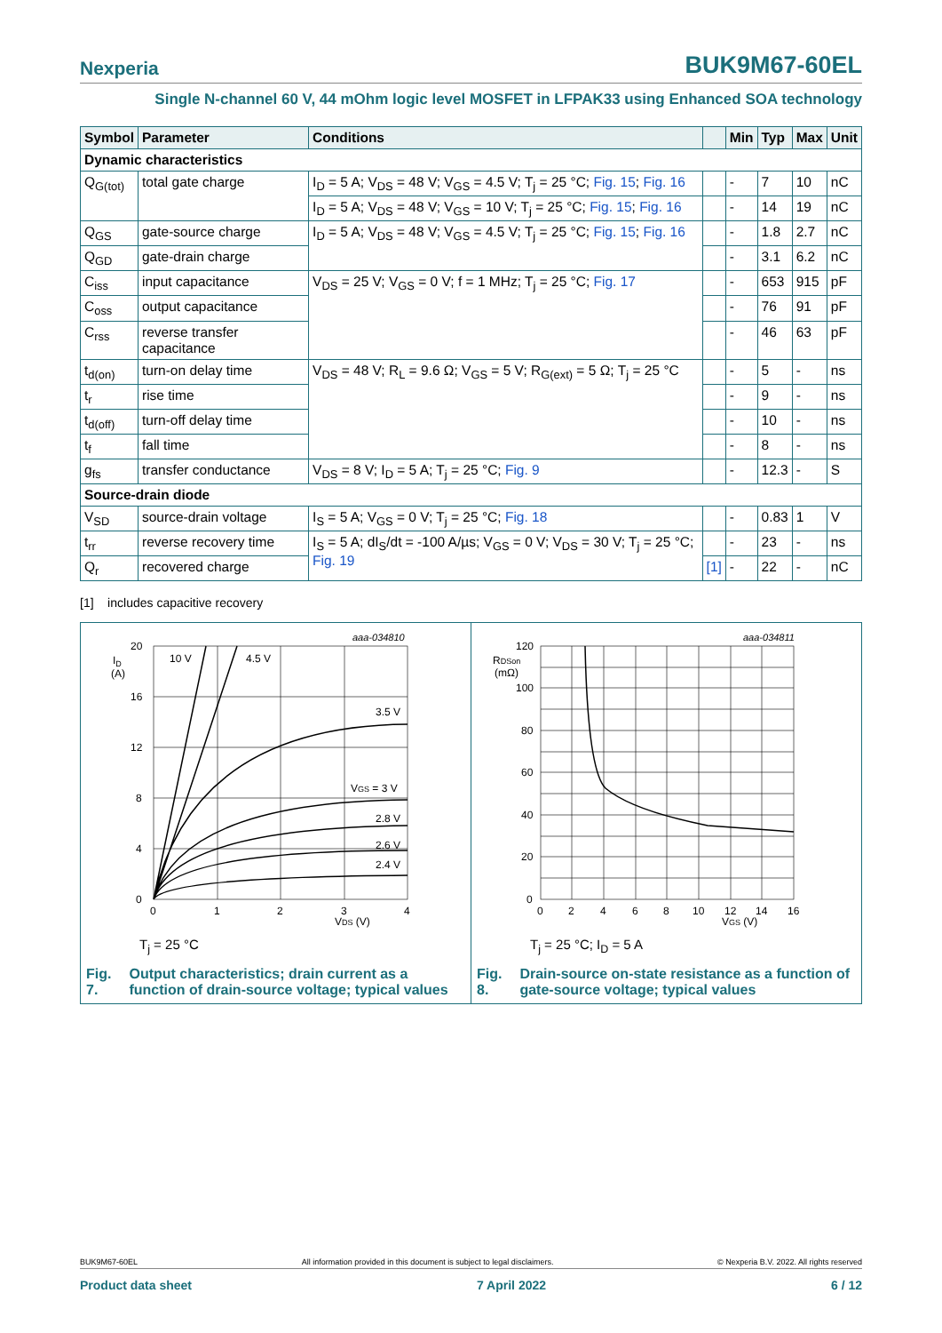Nexperia BUK9M67-60EL
Single N-channel 60 V, 44 mOhm logic level MOSFET in LFPAK33 using Enhanced SOA technology
| Symbol | Parameter | Conditions | | Min | Typ | Max | Unit |
| --- | --- | --- | --- | --- | --- | --- | --- |
| Dynamic characteristics | | | | | | | |
| Q<sub>G(tot)</sub> | total gate charge | I<sub>D</sub> = 5 A; V<sub>DS</sub> = 48 V; V<sub>GS</sub> = 4.5 V; T<sub>j</sub> = 25 °C; Fig. 15 ; Fig. 16 | | - | 7 | 10 | nC |
| | | I<sub>D</sub> = 5 A; V<sub>DS</sub> = 48 V; V<sub>GS</sub> = 10 V; T<sub>j</sub> = 25 °C; Fig. 15 ; Fig. 16 | | - | 14 | 19 | nC |
| Q<sub>GS</sub> | gate-source charge | I<sub>D</sub> = 5 A; V<sub>DS</sub> = 48 V; V<sub>GS</sub> = 4.5 V; T<sub>j</sub> = 25 °C; Fig. 15 ; Fig. 16 | | - | 1.8 | 2.7 | nC |
| Q<sub>GD</sub> | gate-drain charge | | | - | 3.1 | 6.2 | nC |
| C<sub>iss</sub> | input capacitance | V<sub>DS</sub> = 25 V; V<sub>GS</sub> = 0 V; f = 1 MHz; T<sub>j</sub> = 25 °C; Fig. 17 | | - | 653 | 915 | pF |
| C<sub>oss</sub> | output capacitance | | | - | 76 | 91 | pF |
| C<sub>rss</sub> | reverse transfer capacitance | | | - | 46 | 63 | pF |
| t<sub>d(on)</sub> | turn-on delay time | V<sub>DS</sub> = 48 V; R<sub>L</sub> = 9.6 Ω; V<sub>GS</sub> = 5 V; R<sub>G(ext)</sub> = 5 Ω; T<sub>j</sub> = 25 °C | | - | 5 | - | ns |
| t<sub>r</sub> | rise time | | | - | 9 | - | ns |
| t<sub>d(off)</sub> | turn-off delay time | | | - | 10 | - | ns |
| t<sub>f</sub> | fall time | | | - | 8 | - | ns |
| g<sub>fs</sub> | transfer conductance | V<sub>DS</sub> = 8 V; I<sub>D</sub> = 5 A; T<sub>j</sub> = 25 °C; Fig. 9 | | - | 12.3 | - | S |
| Source-drain diode | | | | | | | |
| V<sub>SD</sub> | source-drain voltage | I<sub>S</sub> = 5 A; V<sub>GS</sub> = 0 V; T<sub>j</sub> = 25 °C; Fig. 18 | | - | 0.83 | 1 | V |
| t<sub>rr</sub> | reverse recovery time | I<sub>S</sub> = 5 A; dI<sub>S</sub>/dt = -100 A/µs; V<sub>GS</sub> = 0 V; V<sub>DS</sub> = 30 V; T<sub>j</sub> = 25 °C; Fig. 19 | | - | 23 | - | ns |
| Q<sub>r</sub> | recovered charge | | [1] | - | 22 | - | nC |
[1] includes capacitive recovery
aaa-034810
20
16
12
8
4
0
ID
(A)
0
1
2
3
4
VDS (V)
10 V
4.5 V
3.5 V
VGS = 3 V
2.8 V
2.6 V
2.4 V
T<sub>j</sub> = 25 °C
Fig. 7. Output characteristics; drain current as a function of drain-source voltage; typical values
aaa-034811
120
100
80
60
40
20
0
RDSon
(mΩ)
0
2
4
6
8
10
12
14
16
VGS (V)
T<sub>j</sub> = 25 °C; I<sub>D</sub> = 5 A
Fig. 8. Drain-source on-state resistance as a function of gate-source voltage; typical values
BUK9M67-60EL All information provided in this document is subject to legal disclaimers. © Nexperia B.V. 2022. All rights reserved
Product data sheet 7 April 2022 6 / 12